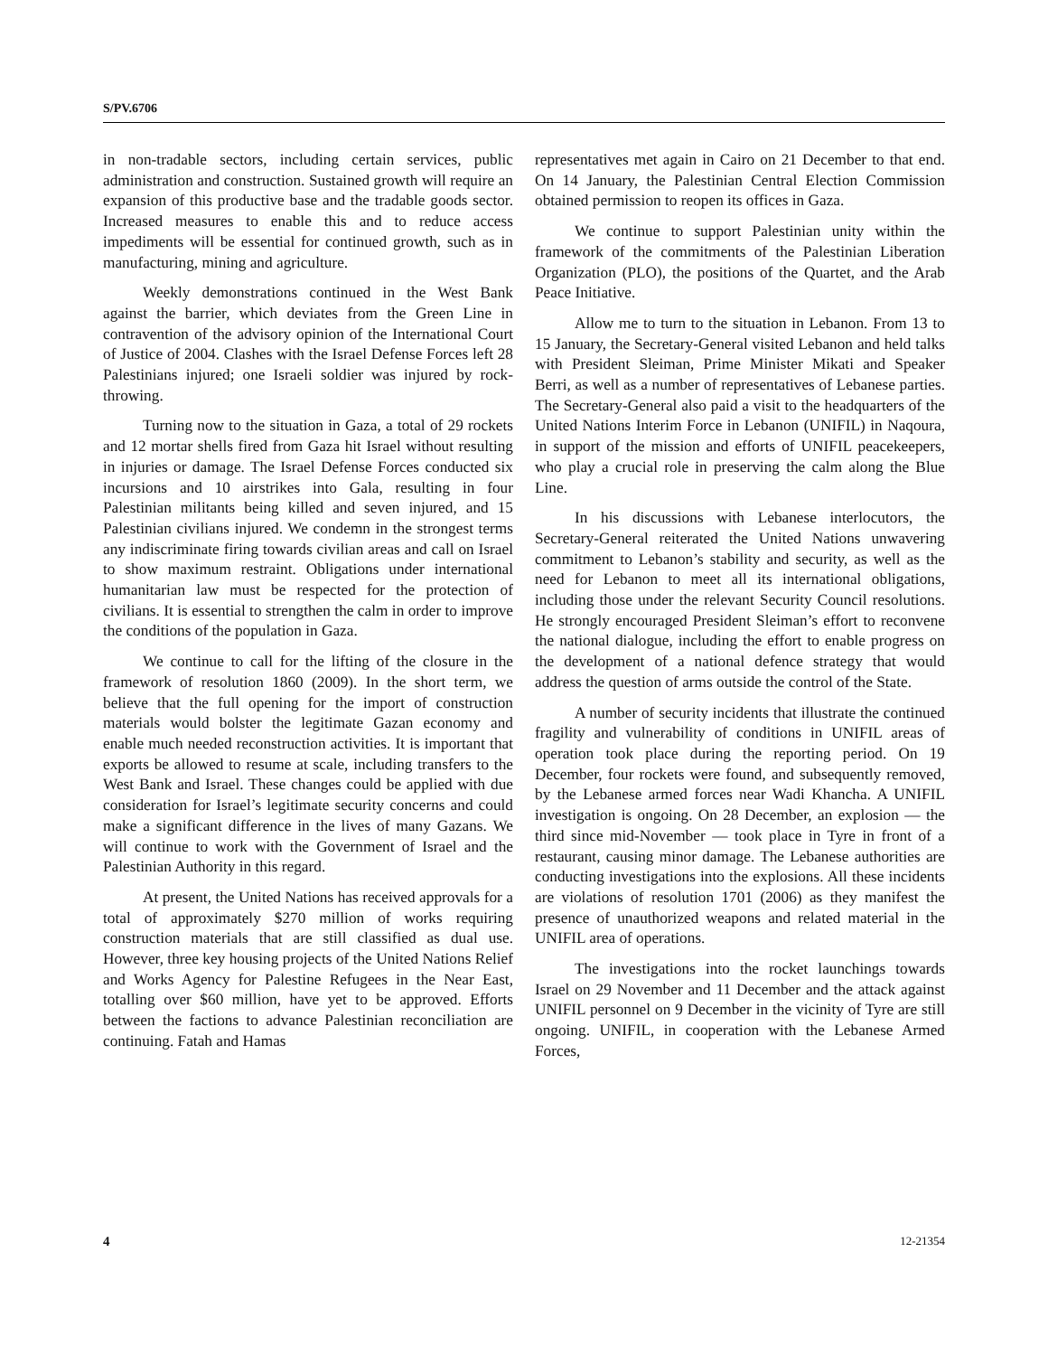S/PV.6706
in non-tradable sectors, including certain services, public administration and construction. Sustained growth will require an expansion of this productive base and the tradable goods sector. Increased measures to enable this and to reduce access impediments will be essential for continued growth, such as in manufacturing, mining and agriculture.
Weekly demonstrations continued in the West Bank against the barrier, which deviates from the Green Line in contravention of the advisory opinion of the International Court of Justice of 2004. Clashes with the Israel Defense Forces left 28 Palestinians injured; one Israeli soldier was injured by rock-throwing.
Turning now to the situation in Gaza, a total of 29 rockets and 12 mortar shells fired from Gaza hit Israel without resulting in injuries or damage. The Israel Defense Forces conducted six incursions and 10 airstrikes into Gala, resulting in four Palestinian militants being killed and seven injured, and 15 Palestinian civilians injured. We condemn in the strongest terms any indiscriminate firing towards civilian areas and call on Israel to show maximum restraint. Obligations under international humanitarian law must be respected for the protection of civilians. It is essential to strengthen the calm in order to improve the conditions of the population in Gaza.
We continue to call for the lifting of the closure in the framework of resolution 1860 (2009). In the short term, we believe that the full opening for the import of construction materials would bolster the legitimate Gazan economy and enable much needed reconstruction activities. It is important that exports be allowed to resume at scale, including transfers to the West Bank and Israel. These changes could be applied with due consideration for Israel’s legitimate security concerns and could make a significant difference in the lives of many Gazans. We will continue to work with the Government of Israel and the Palestinian Authority in this regard.
At present, the United Nations has received approvals for a total of approximately $270 million of works requiring construction materials that are still classified as dual use. However, three key housing projects of the United Nations Relief and Works Agency for Palestine Refugees in the Near East, totalling over $60 million, have yet to be approved. Efforts between the factions to advance Palestinian reconciliation are continuing. Fatah and Hamas
representatives met again in Cairo on 21 December to that end. On 14 January, the Palestinian Central Election Commission obtained permission to reopen its offices in Gaza.
We continue to support Palestinian unity within the framework of the commitments of the Palestinian Liberation Organization (PLO), the positions of the Quartet, and the Arab Peace Initiative.
Allow me to turn to the situation in Lebanon. From 13 to 15 January, the Secretary-General visited Lebanon and held talks with President Sleiman, Prime Minister Mikati and Speaker Berri, as well as a number of representatives of Lebanese parties. The Secretary-General also paid a visit to the headquarters of the United Nations Interim Force in Lebanon (UNIFIL) in Naqoura, in support of the mission and efforts of UNIFIL peacekeepers, who play a crucial role in preserving the calm along the Blue Line.
In his discussions with Lebanese interlocutors, the Secretary-General reiterated the United Nations unwavering commitment to Lebanon’s stability and security, as well as the need for Lebanon to meet all its international obligations, including those under the relevant Security Council resolutions. He strongly encouraged President Sleiman’s effort to reconvene the national dialogue, including the effort to enable progress on the development of a national defence strategy that would address the question of arms outside the control of the State.
A number of security incidents that illustrate the continued fragility and vulnerability of conditions in UNIFIL areas of operation took place during the reporting period. On 19 December, four rockets were found, and subsequently removed, by the Lebanese armed forces near Wadi Khancha. A UNIFIL investigation is ongoing. On 28 December, an explosion — the third since mid-November — took place in Tyre in front of a restaurant, causing minor damage. The Lebanese authorities are conducting investigations into the explosions. All these incidents are violations of resolution 1701 (2006) as they manifest the presence of unauthorized weapons and related material in the UNIFIL area of operations.
The investigations into the rocket launchings towards Israel on 29 November and 11 December and the attack against UNIFIL personnel on 9 December in the vicinity of Tyre are still ongoing. UNIFIL, in cooperation with the Lebanese Armed Forces,
4 12-21354